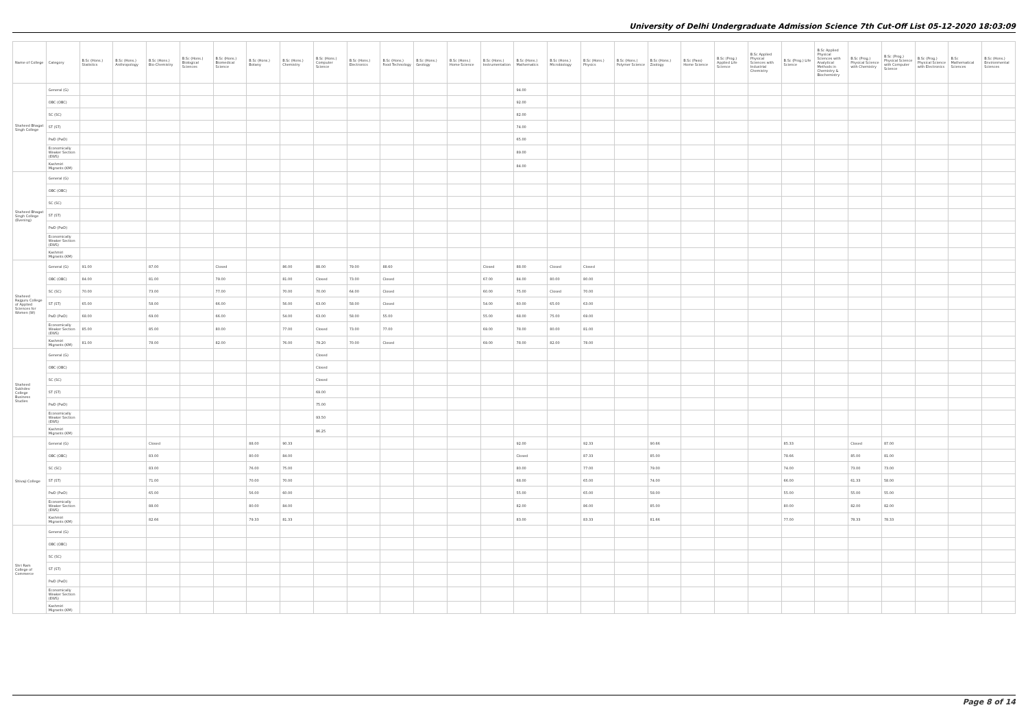University of Delhi Undergraduate Admission Science 7th Cut-Off List 05-12-2020 18:03:09
| Name of College | Category | B.Sc (Hons.) Statistics | B.Sc (Hons.) Anthropology | B.Sc (Hons.) Bio-Chemistry | B.Sc (Hons.) Biological Sciences | B.Sc (Hons.) Biomedical Science | B.Sc (Hons.) Botany | B.Sc (Hons.) Chemistry | B.Sc (Hons.) Computer Science | B.Sc (Hons.) Electronics | B.Sc (Hons.) Food Technology | B.Sc (Hons.) Geology | B.Sc (Hons.) Home Science | B.Sc (Hons.) Instrumentation | B.Sc (Hons.) Mathematics | B.Sc (Hons.) Microbiology | B.Sc (Hons.) Physics | B.Sc (Hons.) Polymer Science | B.Sc (Hons.) Zoology | B.Sc (Pass) Home Science | B.Sc (Prog.) Applied Life Science | B.Sc Applied Physical Sciences with Industrial Chemistry | B.Sc (Prog.) Life Science | B.Sc Applied Physical Sciences with Analytical Methods in Chemistry & Biochemistry | B.Sc (Prog.) Physical Science with Chemistry | B.Sc (Prog.) Physical Science with Computer Science | B.Sc (Prog.) Physical Science with Electronics | B.Sc Mathematical Sciences | B.Sc (Hons.) Environmental Sciences |
| --- | --- | --- | --- | --- | --- | --- | --- | --- | --- | --- | --- | --- | --- | --- | --- | --- | --- | --- | --- | --- | --- | --- | --- | --- | --- | --- | --- | --- | --- |
| Shaheed Bhagat Singh College | General (G) | | | | | | | | | | | | | | 94.00 | | | | | | | | | | | | | | |
| | OBC (OBC) | | | | | | | | | | | | | | 92.00 | | | | | | | | | | | | | | |
| | SC (SC) | | | | | | | | | | | | | | 82.00 | | | | | | | | | | | | | | |
| | ST (ST) | | | | | | | | | | | | | | 74.00 | | | | | | | | | | | | | | |
| | PwD (PwD) | | | | | | | | | | | | | | 65.00 | | | | | | | | | | | | | | |
| | Economically Weaker Section (EWS) | | | | | | | | | | | | | | 89.00 | | | | | | | | | | | | | | |
| | Kashmiri Migrants (KM) | | | | | | | | | | | | | | 84.00 | | | | | | | | | | | | | | |
| Shaheed Bhagat Singh College (Evening) | General (G) | | | | | | | | | | | | | | | | | | | | | | | | | | | | |
| | OBC (OBC) | | | | | | | | | | | | | | | | | | | | | | | | | | | | |
| | SC (SC) | | | | | | | | | | | | | | | | | | | | | | | | | | | | |
| | ST (ST) | | | | | | | | | | | | | | | | | | | | | | | | | | | | |
| | PwD (PwD) | | | | | | | | | | | | | | | | | | | | | | | | | | | | |
| | Economically Weaker Section (EWS) | | | | | | | | | | | | | | | | | | | | | | | | | | | | |
| | Kashmiri Migrants (KM) | | | | | | | | | | | | | | | | | | | | | | | | | | | | |
| Shaheed Rajguru College of Applied Sciences for Women (W) | General (G) | 91.00 | | 87.00 | | Closed | | 86.00 | 88.00 | 79.00 | 88.60 | | | Closed | 88.00 | Closed | Closed | | | | | | | | | | | | |
| | OBC (OBC) | 84.00 | | 81.00 | | 79.00 | | 81.00 | Closed | 73.00 | Closed | | | 67.00 | 84.00 | 80.00 | 80.00 | | | | | | | | | | | | |
| | SC (SC) | 70.00 | | 73.00 | | 77.00 | | 70.00 | 70.00 | 64.00 | Closed | | | 60.00 | 75.00 | Closed | 70.00 | | | | | | | | | | | | |
| | ST (ST) | 65.00 | | 58.00 | | 66.00 | | 56.00 | 63.00 | 58.00 | Closed | | | 54.00 | 60.00 | 65.00 | 63.00 | | | | | | | | | | | | |
| | PwD (PwD) | 68.00 | | 69.00 | | 66.00 | | 54.00 | 63.00 | 58.00 | 55.00 | | | 55.00 | 68.00 | 75.00 | 69.00 | | | | | | | | | | | | |
| | Economically Weaker Section (EWS) | 85.00 | | 85.00 | | 80.00 | | 77.00 | Closed | 73.00 | 77.00 | | | 69.00 | 78.00 | 80.00 | 81.00 | | | | | | | | | | | | |
| | Kashmiri Migrants (KM) | 81.00 | | 78.00 | | 82.00 | | 76.00 | 79.20 | 70.00 | Closed | | | 69.00 | 78.00 | 82.00 | 78.00 | | | | | | | | | | | | |
| Shaheed Sukhdev College Business Studies | General (G) | | | | | | | | Closed | | | | | | | | | | | | | | | | | | | | |
| | OBC (OBC) | | | | | | | | Closed | | | | | | | | | | | | | | | | | | | | |
| | SC (SC) | | | | | | | | Closed | | | | | | | | | | | | | | | | | | | | |
| | ST (ST) | | | | | | | | 69.00 | | | | | | | | | | | | | | | | | | | | |
| | PwD (PwD) | | | | | | | | 75.00 | | | | | | | | | | | | | | | | | | | | |
| | Economically Weaker Section (EWS) | | | | | | | | 93.50 | | | | | | | | | | | | | | | | | | | | |
| | Kashmiri Migrants (KM) | | | | | | | | 86.25 | | | | | | | | | | | | | | | | | | | | |
| Shivaji College | General (G) | | | Closed | | | 88.00 | 90.33 | | | | | | | 92.00 | | 92.33 | | 90.66 | | | | 85.33 | | Closed | 87.00 | | | |
| | OBC (OBC) | | | 83.00 | | | 80.00 | 84.00 | | | | | | | Closed | | 87.33 | | 85.00 | | | | 78.66 | | 85.00 | 81.00 | | | |
| | SC (SC) | | | 83.00 | | | 76.00 | 75.00 | | | | | | | 80.00 | | 77.00 | | 79.00 | | | | 74.00 | | 73.00 | 73.00 | | | |
| | ST (ST) | | | 71.00 | | | 70.00 | 70.00 | | | | | | | 68.00 | | 65.00 | | 74.00 | | | | 66.00 | | 61.33 | 58.00 | | | |
| | PwD (PwD) | | | 65.00 | | | 56.00 | 60.00 | | | | | | | 55.00 | | 65.00 | | 58.00 | | | | 55.00 | | 55.00 | 55.00 | | | |
| | Economically Weaker Section (EWS) | | | 88.00 | | | 80.00 | 84.00 | | | | | | | 82.00 | | 86.00 | | 85.00 | | | | 80.00 | | 82.00 | 82.00 | | | |
| | Kashmiri Migrants (KM) | | | 82.66 | | | 79.33 | 81.33 | | | | | | | 83.00 | | 83.33 | | 81.66 | | | | 77.00 | | 78.33 | 78.33 | | | |
| Shri Ram College of Commerce | General (G) | | | | | | | | | | | | | | | | | | | | | | | | | | | | |
| | OBC (OBC) | | | | | | | | | | | | | | | | | | | | | | | | | | | | |
| | SC (SC) | | | | | | | | | | | | | | | | | | | | | | | | | | | | |
| | ST (ST) | | | | | | | | | | | | | | | | | | | | | | | | | | | | |
| | PwD (PwD) | | | | | | | | | | | | | | | | | | | | | | | | | | | | |
| | Economically Weaker Section (EWS) | | | | | | | | | | | | | | | | | | | | | | | | | | | | |
| | Kashmiri Migrants (KM) | | | | | | | | | | | | | | | | | | | | | | | | | | | | |
Page 8 of 14